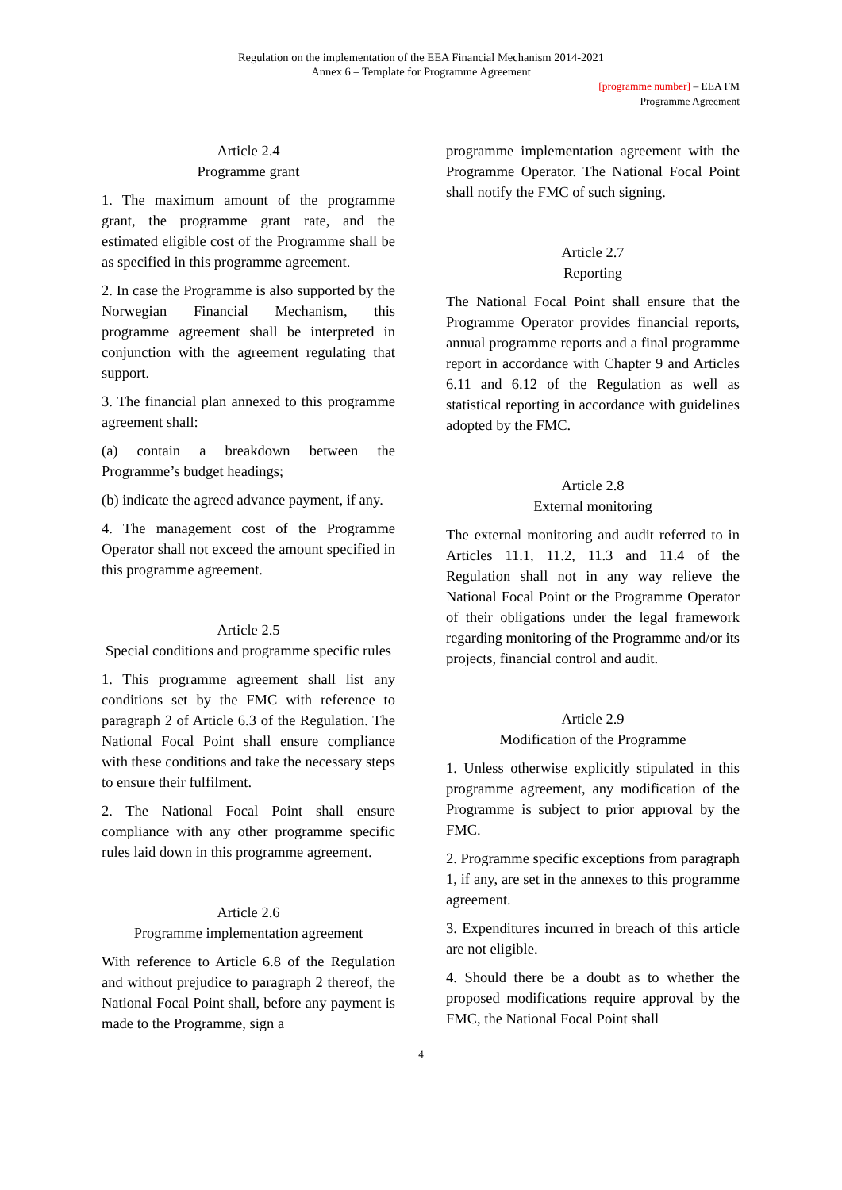Regulation on the implementation of the EEA Financial Mechanism 2014-2021
Annex 6 – Template for Programme Agreement
[programme number] – EEA FM
Programme Agreement
Article 2.4
Programme grant
1. The maximum amount of the programme grant, the programme grant rate, and the estimated eligible cost of the Programme shall be as specified in this programme agreement.
2. In case the Programme is also supported by the Norwegian Financial Mechanism, this programme agreement shall be interpreted in conjunction with the agreement regulating that support.
3. The financial plan annexed to this programme agreement shall:
(a) contain a breakdown between the Programme’s budget headings;
(b) indicate the agreed advance payment, if any.
4. The management cost of the Programme Operator shall not exceed the amount specified in this programme agreement.
Article 2.5
Special conditions and programme specific rules
1. This programme agreement shall list any conditions set by the FMC with reference to paragraph 2 of Article 6.3 of the Regulation. The National Focal Point shall ensure compliance with these conditions and take the necessary steps to ensure their fulfilment.
2. The National Focal Point shall ensure compliance with any other programme specific rules laid down in this programme agreement.
Article 2.6
Programme implementation agreement
With reference to Article 6.8 of the Regulation and without prejudice to paragraph 2 thereof, the National Focal Point shall, before any payment is made to the Programme, sign a
programme implementation agreement with the Programme Operator. The National Focal Point shall notify the FMC of such signing.
Article 2.7
Reporting
The National Focal Point shall ensure that the Programme Operator provides financial reports, annual programme reports and a final programme report in accordance with Chapter 9 and Articles 6.11 and 6.12 of the Regulation as well as statistical reporting in accordance with guidelines adopted by the FMC.
Article 2.8
External monitoring
The external monitoring and audit referred to in Articles 11.1, 11.2, 11.3 and 11.4 of the Regulation shall not in any way relieve the National Focal Point or the Programme Operator of their obligations under the legal framework regarding monitoring of the Programme and/or its projects, financial control and audit.
Article 2.9
Modification of the Programme
1. Unless otherwise explicitly stipulated in this programme agreement, any modification of the Programme is subject to prior approval by the FMC.
2. Programme specific exceptions from paragraph 1, if any, are set in the annexes to this programme agreement.
3. Expenditures incurred in breach of this article are not eligible.
4. Should there be a doubt as to whether the proposed modifications require approval by the FMC, the National Focal Point shall
4